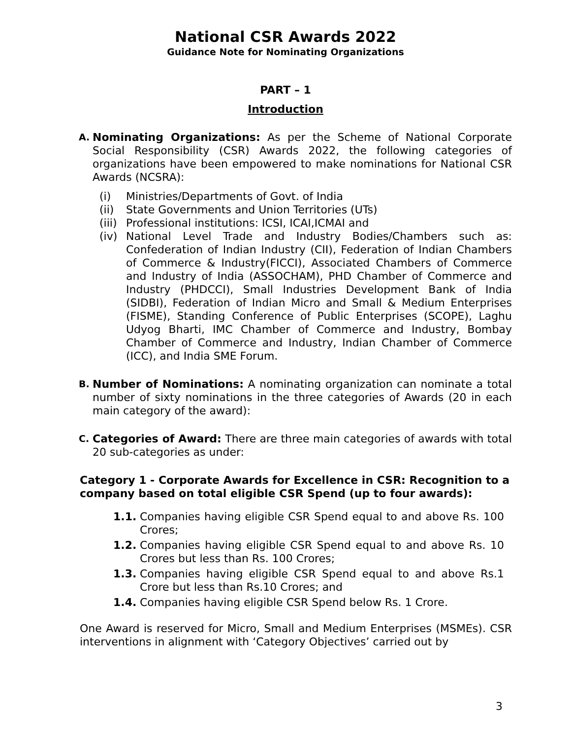National CSR Awards 2022
Guidance Note for Nominating Organizations
PART – 1
Introduction
A.
Nominating Organizations: As per the Scheme of National Corporate Social Responsibility (CSR) Awards 2022, the following categories of organizations have been empowered to make nominations for National CSR Awards (NCSRA):
(i) Ministries/Departments of Govt. of India
(ii) State Governments and Union Territories (UTs)
(iii) Professional institutions: ICSI, ICAI,ICMAI and
(iv) National Level Trade and Industry Bodies/Chambers such as: Confederation of Indian Industry (CII), Federation of Indian Chambers of Commerce & Industry(FICCI), Associated Chambers of Commerce and Industry of India (ASSOCHAM), PHD Chamber of Commerce and Industry (PHDCCI), Small Industries Development Bank of India (SIDBI), Federation of Indian Micro and Small & Medium Enterprises (FISME), Standing Conference of Public Enterprises (SCOPE), Laghu Udyog Bharti, IMC Chamber of Commerce and Industry, Bombay Chamber of Commerce and Industry, Indian Chamber of Commerce (ICC), and India SME Forum.
B.
Number of Nominations: A nominating organization can nominate a total number of sixty nominations in the three categories of Awards (20 in each main category of the award):
C.
Categories of Award: There are three main categories of awards with total 20 sub-categories as under:
Category 1 - Corporate Awards for Excellence in CSR: Recognition to a company based on total eligible CSR Spend (up to four awards):
1.1. Companies having eligible CSR Spend equal to and above Rs. 100 Crores;
1.2. Companies having eligible CSR Spend equal to and above Rs. 10 Crores but less than Rs. 100 Crores;
1.3. Companies having eligible CSR Spend equal to and above Rs.1 Crore but less than Rs.10 Crores; and
1.4. Companies having eligible CSR Spend below Rs. 1 Crore.
One Award is reserved for Micro, Small and Medium Enterprises (MSMEs). CSR interventions in alignment with ‘Category Objectives’ carried out by
3